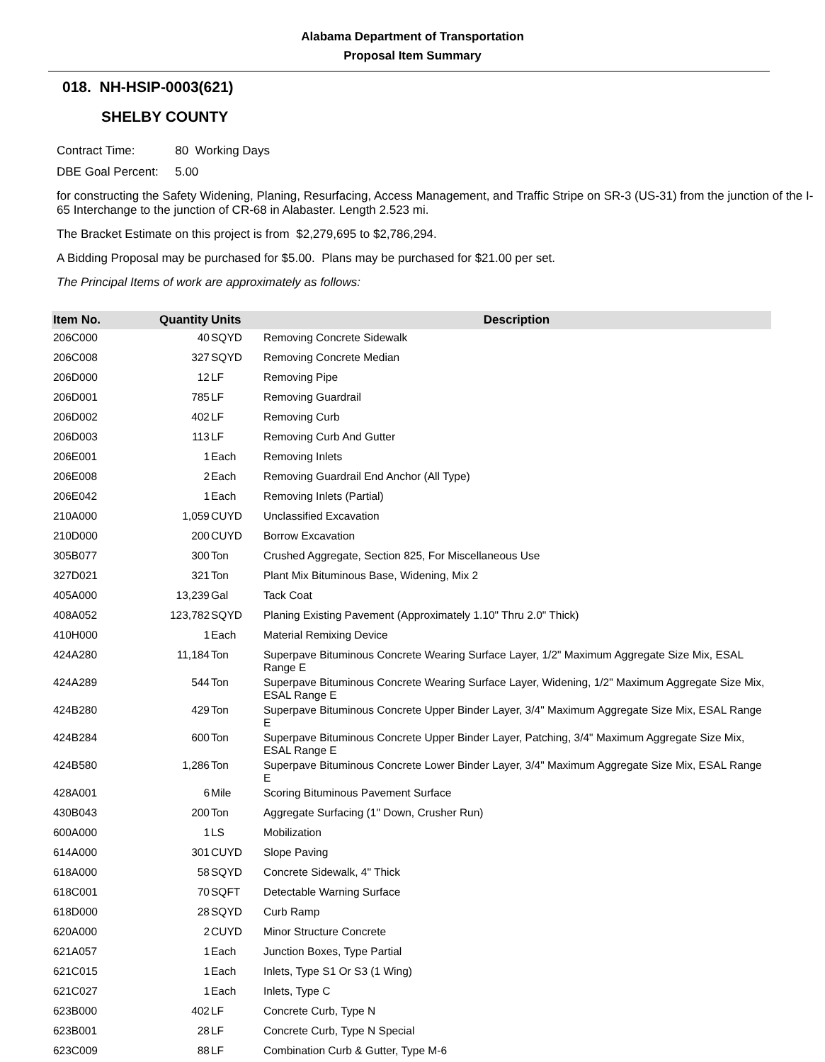Alabama Department of Transportation
Proposal Item Summary
018. NH-HSIP-0003(621)
SHELBY COUNTY
Contract Time: 80 Working Days
DBE Goal Percent: 5.00
for constructing the Safety Widening, Planing, Resurfacing, Access Management, and Traffic Stripe on SR-3 (US-31) from the junction of the I-65 Interchange to the junction of CR-68 in Alabaster. Length 2.523 mi.
The Bracket Estimate on this project is from $2,279,695 to $2,786,294.
A Bidding Proposal may be purchased for $5.00. Plans may be purchased for $21.00 per set.
The Principal Items of work are approximately as follows:
| Item No. | Quantity | Units | Description |
| --- | --- | --- | --- |
| 206C000 | 40 | SQYD | Removing Concrete Sidewalk |
| 206C008 | 327 | SQYD | Removing Concrete Median |
| 206D000 | 12 | LF | Removing Pipe |
| 206D001 | 785 | LF | Removing Guardrail |
| 206D002 | 402 | LF | Removing Curb |
| 206D003 | 113 | LF | Removing Curb And Gutter |
| 206E001 | 1 | Each | Removing Inlets |
| 206E008 | 2 | Each | Removing Guardrail End Anchor (All Type) |
| 206E042 | 1 | Each | Removing Inlets (Partial) |
| 210A000 | 1,059 | CUYD | Unclassified Excavation |
| 210D000 | 200 | CUYD | Borrow Excavation |
| 305B077 | 300 | Ton | Crushed Aggregate, Section 825, For Miscellaneous Use |
| 327D021 | 321 | Ton | Plant Mix Bituminous Base, Widening, Mix 2 |
| 405A000 | 13,239 | Gal | Tack Coat |
| 408A052 | 123,782 | SQYD | Planing Existing Pavement (Approximately 1.10" Thru 2.0" Thick) |
| 410H000 | 1 | Each | Material Remixing Device |
| 424A280 | 11,184 | Ton | Superpave Bituminous Concrete Wearing Surface Layer, 1/2" Maximum Aggregate Size Mix, ESAL Range E |
| 424A289 | 544 | Ton | Superpave Bituminous Concrete Wearing Surface Layer, Widening, 1/2" Maximum Aggregate Size Mix, ESAL Range E |
| 424B280 | 429 | Ton | Superpave Bituminous Concrete Upper Binder Layer, 3/4" Maximum Aggregate Size Mix, ESAL Range E |
| 424B284 | 600 | Ton | Superpave Bituminous Concrete Upper Binder Layer, Patching, 3/4" Maximum Aggregate Size Mix, ESAL Range E |
| 424B580 | 1,286 | Ton | Superpave Bituminous Concrete Lower Binder Layer, 3/4" Maximum Aggregate Size Mix, ESAL Range E |
| 428A001 | 6 | Mile | Scoring Bituminous Pavement Surface |
| 430B043 | 200 | Ton | Aggregate Surfacing (1" Down, Crusher Run) |
| 600A000 | 1 | LS | Mobilization |
| 614A000 | 301 | CUYD | Slope Paving |
| 618A000 | 58 | SQYD | Concrete Sidewalk, 4" Thick |
| 618C001 | 70 | SQFT | Detectable Warning Surface |
| 618D000 | 28 | SQYD | Curb Ramp |
| 620A000 | 2 | CUYD | Minor Structure Concrete |
| 621A057 | 1 | Each | Junction Boxes, Type Partial |
| 621C015 | 1 | Each | Inlets, Type S1 Or S3 (1 Wing) |
| 621C027 | 1 | Each | Inlets, Type C |
| 623B000 | 402 | LF | Concrete Curb, Type N |
| 623B001 | 28 | LF | Concrete Curb, Type N Special |
| 623C009 | 88 | LF | Combination Curb & Gutter, Type M-6 |